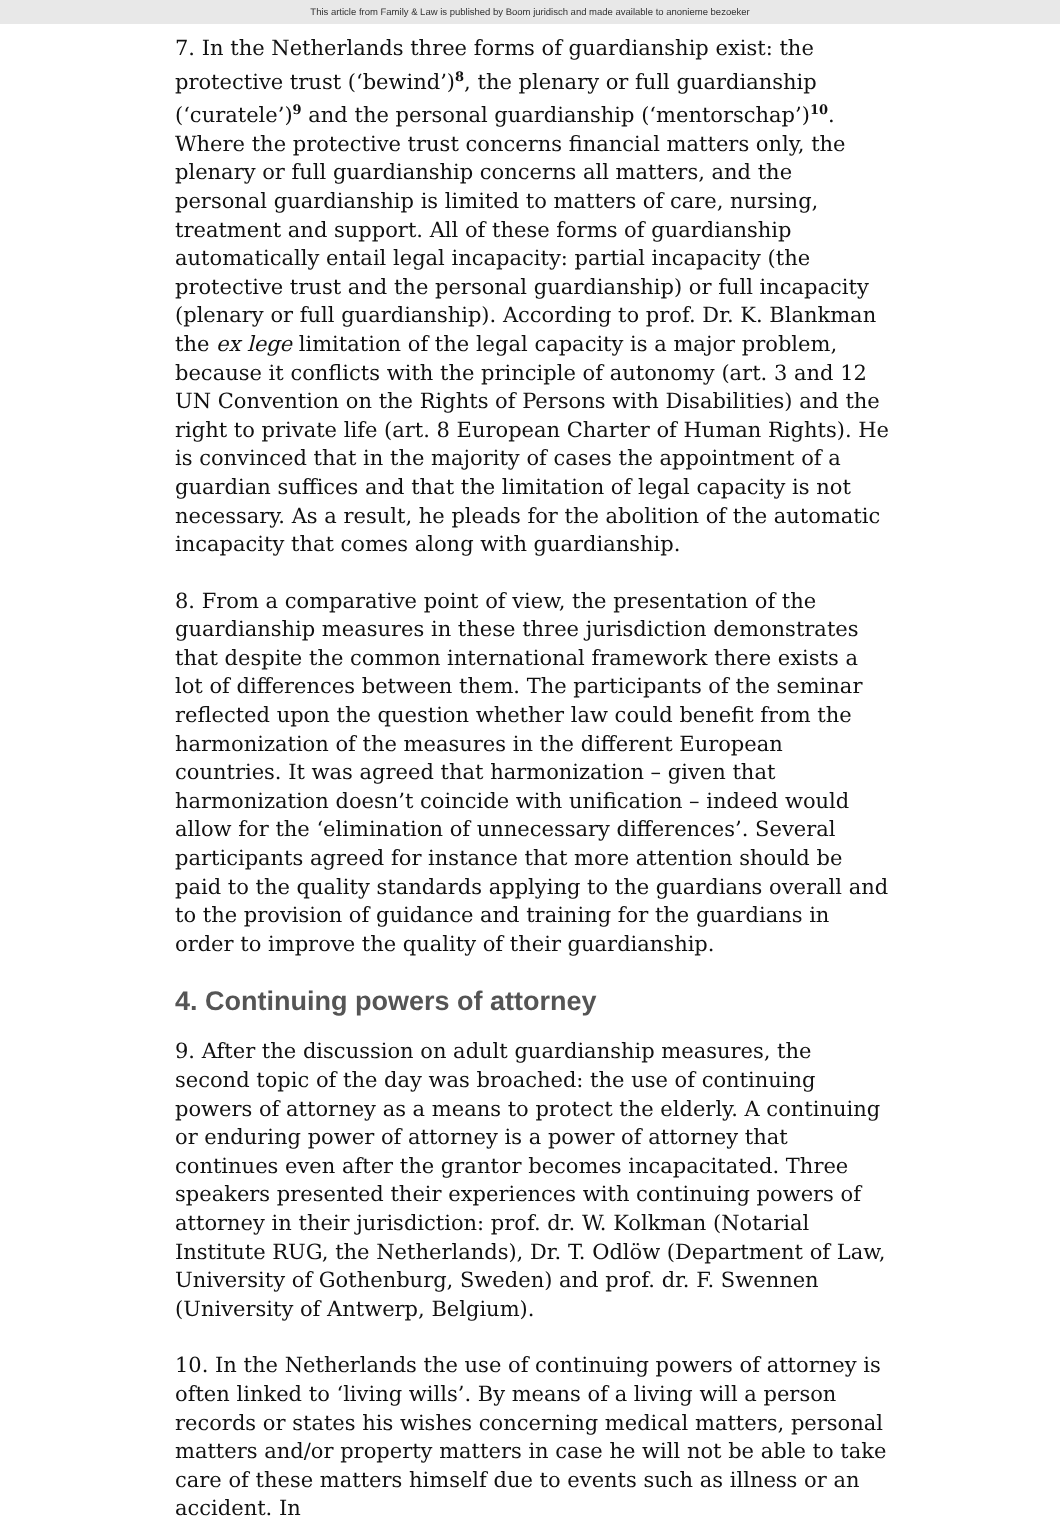This article from Family & Law is published by Boom juridisch and made available to anonieme bezoeker
7. In the Netherlands three forms of guardianship exist: the protective trust (‘bewind’)<sup>8</sup>, the plenary or full guardianship (‘curatele’)<sup>9</sup> and the personal guardianship (‘mentorschap’)<sup>10</sup>. Where the protective trust concerns financial matters only, the plenary or full guardianship concerns all matters, and the personal guardianship is limited to matters of care, nursing, treatment and support. All of these forms of guardianship automatically entail legal incapacity: partial incapacity (the protective trust and the personal guardianship) or full incapacity (plenary or full guardianship). According to prof. Dr. K. Blankman the ex lege limitation of the legal capacity is a major problem, because it conflicts with the principle of autonomy (art. 3 and 12 UN Convention on the Rights of Persons with Disabilities) and the right to private life (art. 8 European Charter of Human Rights). He is convinced that in the majority of cases the appointment of a guardian suffices and that the limitation of legal capacity is not necessary. As a result, he pleads for the abolition of the automatic incapacity that comes along with guardianship.
8. From a comparative point of view, the presentation of the guardianship measures in these three jurisdiction demonstrates that despite the common international framework there exists a lot of differences between them. The participants of the seminar reflected upon the question whether law could benefit from the harmonization of the measures in the different European countries. It was agreed that harmonization – given that harmonization doesn’t coincide with unification – indeed would allow for the ‘elimination of unnecessary differences’. Several participants agreed for instance that more attention should be paid to the quality standards applying to the guardians overall and to the provision of guidance and training for the guardians in order to improve the quality of their guardianship.
4. Continuing powers of attorney
9. After the discussion on adult guardianship measures, the second topic of the day was broached: the use of continuing powers of attorney as a means to protect the elderly. A continuing or enduring power of attorney is a power of attorney that continues even after the grantor becomes incapacitated. Three speakers presented their experiences with continuing powers of attorney in their jurisdiction: prof. dr. W. Kolkman (Notarial Institute RUG, the Netherlands), Dr. T. Odlöw (Department of Law, University of Gothenburg, Sweden) and prof. dr. F. Swennen (University of Antwerp, Belgium).
10. In the Netherlands the use of continuing powers of attorney is often linked to ‘living wills’. By means of a living will a person records or states his wishes concerning medical matters, personal matters and/or property matters in case he will not be able to take care of these matters himself due to events such as illness or an accident. In